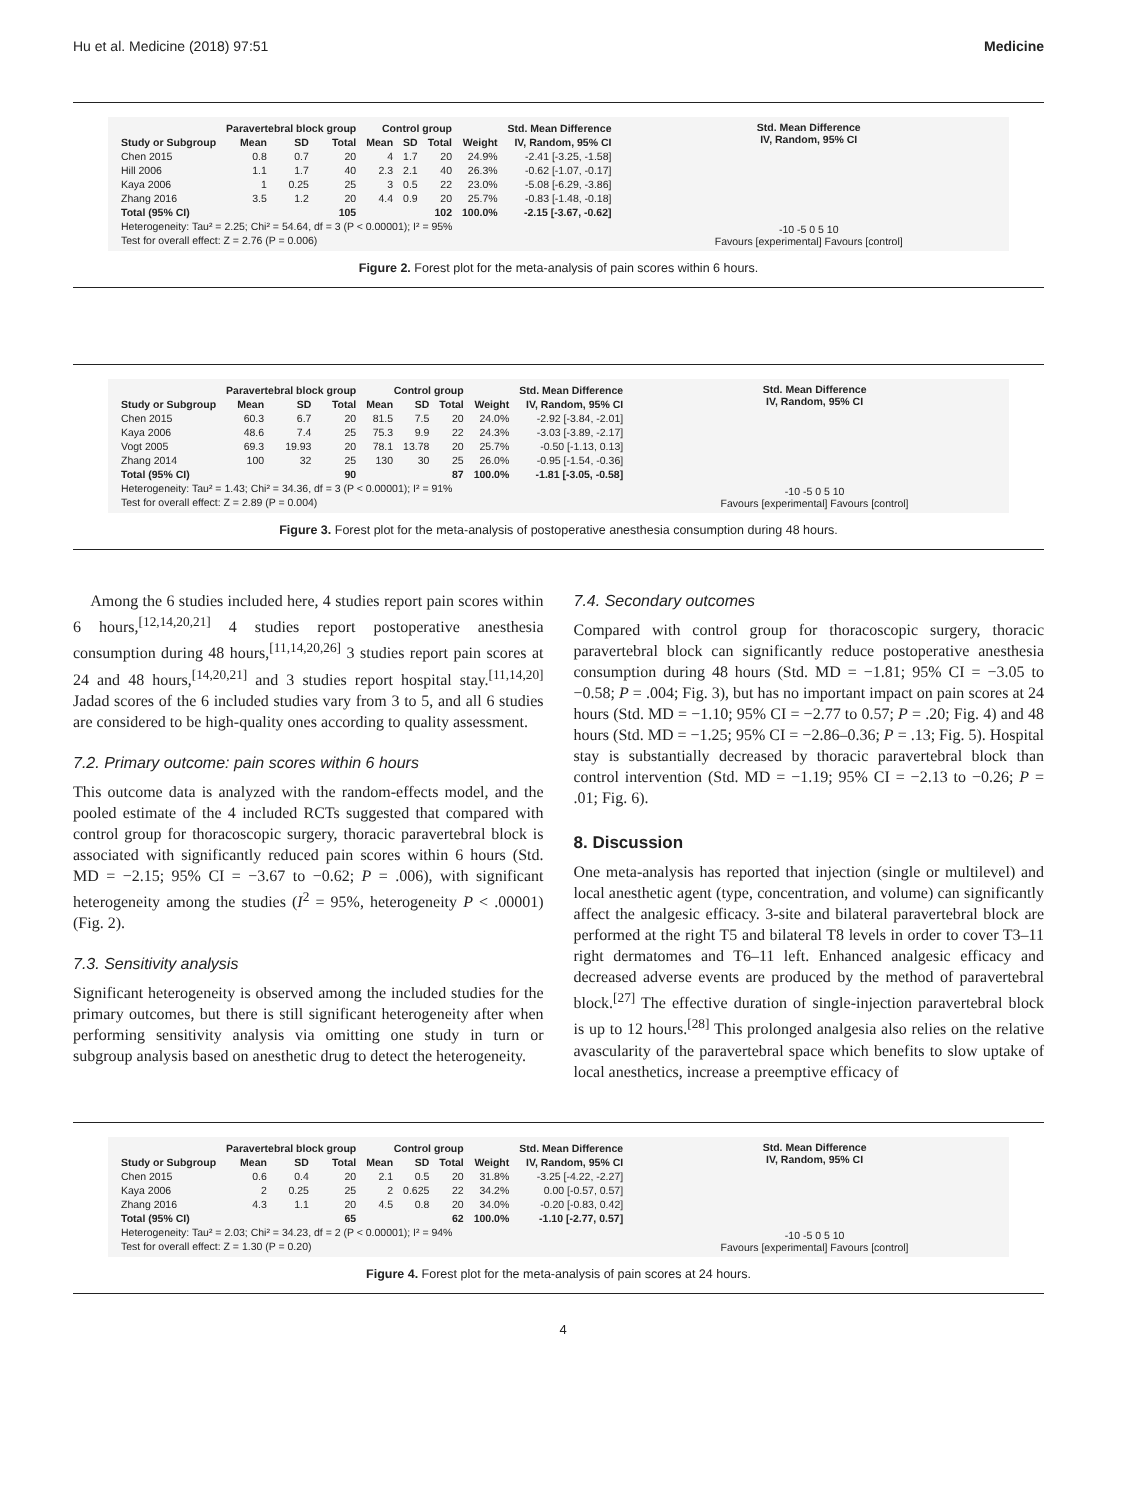Hu et al. Medicine (2018) 97:51 Medicine
| | Paravertebral block group | | | Control group | | | | Std. Mean Difference |
| --- | --- | --- | --- | --- | --- | --- | --- | --- |
| Study or Subgroup | Mean | SD | Total | Mean | SD | Total | Weight | IV, Random, 95% CI |
| Chen 2015 | 0.8 | 0.7 | 20 | 4 | 1.7 | 20 | 24.9% | -2.41 [-3.25, -1.58] |
| Hill 2006 | 1.1 | 1.7 | 40 | 2.3 | 2.1 | 40 | 26.3% | -0.62 [-1.07, -0.17] |
| Kaya 2006 | 1 | 0.25 | 25 | 3 | 0.5 | 22 | 23.0% | -5.08 [-6.29, -3.86] |
| Zhang 2016 | 3.5 | 1.2 | 20 | 4.4 | 0.9 | 20 | 25.7% | -0.83 [-1.48, -0.18] |
| Total (95% CI) | | | 105 | | | 102 | 100.0% | -2.15 [-3.67, -0.62] |
| Heterogeneity: Tau² = 2.25; Chi² = 54.64, df = 3 (P < 0.00001); I² = 95% | | | | | | | | |
| Test for overall effect: Z = 2.76 (P = 0.006) | | | | | | | | |
Std. Mean Difference
IV, Random, 95% CI
-10 -5 0 5 10
Favours [experimental] Favours [control]
Figure 2. Forest plot for the meta-analysis of pain scores within 6 hours.
| | Paravertebral block group | | | Control group | | | | Std. Mean Difference |
| --- | --- | --- | --- | --- | --- | --- | --- | --- |
| Study or Subgroup | Mean | SD | Total | Mean | SD | Total | Weight | IV, Random, 95% CI |
| Chen 2015 | 60.3 | 6.7 | 20 | 81.5 | 7.5 | 20 | 24.0% | -2.92 [-3.84, -2.01] |
| Kaya 2006 | 48.6 | 7.4 | 25 | 75.3 | 9.9 | 22 | 24.3% | -3.03 [-3.89, -2.17] |
| Vogt 2005 | 69.3 | 19.93 | 20 | 78.1 | 13.78 | 20 | 25.7% | -0.50 [-1.13, 0.13] |
| Zhang 2014 | 100 | 32 | 25 | 130 | 30 | 25 | 26.0% | -0.95 [-1.54, -0.36] |
| Total (95% CI) | | | 90 | | | 87 | 100.0% | -1.81 [-3.05, -0.58] |
| Heterogeneity: Tau² = 1.43; Chi² = 34.36, df = 3 (P < 0.00001); I² = 91% | | | | | | | | |
| Test for overall effect: Z = 2.89 (P = 0.004) | | | | | | | | |
Std. Mean Difference
IV, Random, 95% CI
-10 -5 0 5 10
Favours [experimental] Favours [control]
Figure 3. Forest plot for the meta-analysis of postoperative anesthesia consumption during 48 hours.
Among the 6 studies included here, 4 studies report pain scores within 6 hours,<sup>[12,14,20,21]</sup> 4 studies report postoperative anesthesia consumption during 48 hours,<sup>[11,14,20,26]</sup> 3 studies report pain scores at 24 and 48 hours,<sup>[14,20,21]</sup> and 3 studies report hospital stay.<sup>[11,14,20]</sup> Jadad scores of the 6 included studies vary from 3 to 5, and all 6 studies are considered to be high-quality ones according to quality assessment.
7.2. Primary outcome: pain scores within 6 hours
This outcome data is analyzed with the random-effects model, and the pooled estimate of the 4 included RCTs suggested that compared with control group for thoracoscopic surgery, thoracic paravertebral block is associated with significantly reduced pain scores within 6 hours (Std. MD = −2.15; 95% CI = −3.67 to −0.62; P = .006), with significant heterogeneity among the studies (I<sup>2</sup> = 95%, heterogeneity P < .00001) (Fig. 2).
7.3. Sensitivity analysis
Significant heterogeneity is observed among the included studies for the primary outcomes, but there is still significant heterogeneity after when performing sensitivity analysis via omitting one study in turn or subgroup analysis based on anesthetic drug to detect the heterogeneity.
7.4. Secondary outcomes
Compared with control group for thoracoscopic surgery, thoracic paravertebral block can significantly reduce postoperative anesthesia consumption during 48 hours (Std. MD = −1.81; 95% CI = −3.05 to −0.58; P = .004; Fig. 3), but has no important impact on pain scores at 24 hours (Std. MD = −1.10; 95% CI = −2.77 to 0.57; P = .20; Fig. 4) and 48 hours (Std. MD = −1.25; 95% CI = −2.86–0.36; P = .13; Fig. 5). Hospital stay is substantially decreased by thoracic paravertebral block than control intervention (Std. MD = −1.19; 95% CI = −2.13 to −0.26; P = .01; Fig. 6).
8. Discussion
One meta-analysis has reported that injection (single or multilevel) and local anesthetic agent (type, concentration, and volume) can significantly affect the analgesic efficacy. 3-site and bilateral paravertebral block are performed at the right T5 and bilateral T8 levels in order to cover T3–11 right dermatomes and T6–11 left. Enhanced analgesic efficacy and decreased adverse events are produced by the method of paravertebral block.<sup>[27]</sup> The effective duration of single-injection paravertebral block is up to 12 hours.<sup>[28]</sup> This prolonged analgesia also relies on the relative avascularity of the paravertebral space which benefits to slow uptake of local anesthetics, increase a preemptive efficacy of
| | Paravertebral block group | | | Control group | | | | Std. Mean Difference |
| --- | --- | --- | --- | --- | --- | --- | --- | --- |
| Study or Subgroup | Mean | SD | Total | Mean | SD | Total | Weight | IV, Random, 95% CI |
| Chen 2015 | 0.6 | 0.4 | 20 | 2.1 | 0.5 | 20 | 31.8% | -3.25 [-4.22, -2.27] |
| Kaya 2006 | 2 | 0.25 | 25 | 2 | 0.625 | 22 | 34.2% | 0.00 [-0.57, 0.57] |
| Zhang 2016 | 4.3 | 1.1 | 20 | 4.5 | 0.8 | 20 | 34.0% | -0.20 [-0.83, 0.42] |
| Total (95% CI) | | | 65 | | | 62 | 100.0% | -1.10 [-2.77, 0.57] |
| Heterogeneity: Tau² = 2.03; Chi² = 34.23, df = 2 (P < 0.00001); I² = 94% | | | | | | | | |
| Test for overall effect: Z = 1.30 (P = 0.20) | | | | | | | | |
Std. Mean Difference
IV, Random, 95% CI
-10 -5 0 5 10
Favours [experimental] Favours [control]
Figure 4. Forest plot for the meta-analysis of pain scores at 24 hours.
4